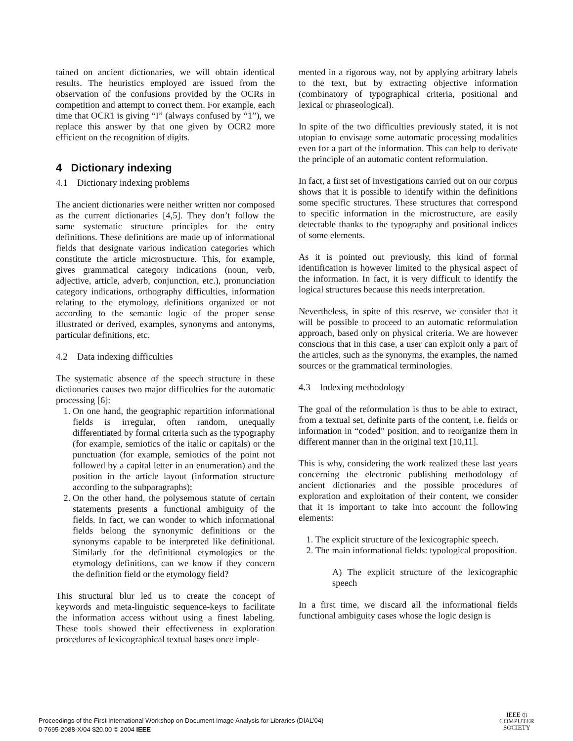tained on ancient dictionaries, we will obtain identical results. The heuristics employed are issued from the observation of the confusions provided by the OCRs in competition and attempt to correct them. For example, each time that OCR1 is giving “I” (always confused by “1”), we replace this answer by that one given by OCR2 more efficient on the recognition of digits.
4 Dictionary indexing
4.1 Dictionary indexing problems
The ancient dictionaries were neither written nor composed as the current dictionaries [4,5]. They don’t follow the same systematic structure principles for the entry definitions. These definitions are made up of informational fields that designate various indication categories which constitute the article microstructure. This, for example, gives grammatical category indications (noun, verb, adjective, article, adverb, conjunction, etc.), pronunciation category indications, orthography difficulties, information relating to the etymology, definitions organized or not according to the semantic logic of the proper sense illustrated or derived, examples, synonyms and antonyms, particular definitions, etc.
4.2 Data indexing difficulties
The systematic absence of the speech structure in these dictionaries causes two major difficulties for the automatic processing [6]:
1. On one hand, the geographic repartition informational fields is irregular, often random, unequally differentiated by formal criteria such as the typography (for example, semiotics of the italic or capitals) or the punctuation (for example, semiotics of the point not followed by a capital letter in an enumeration) and the position in the article layout (information structure according to the subparagraphs);
2. On the other hand, the polysemous statute of certain statements presents a functional ambiguity of the fields. In fact, we can wonder to which informational fields belong the synonymic definitions or the synonyms capable to be interpreted like definitional. Similarly for the definitional etymologies or the etymology definitions, can we know if they concern the definition field or the etymology field?
This structural blur led us to create the concept of keywords and meta-linguistic sequence-keys to facilitate the information access without using a finest labeling. These tools showed their effectiveness in exploration procedures of lexicographical textual bases once imple-
mented in a rigorous way, not by applying arbitrary labels to the text, but by extracting objective information (combinatory of typographical criteria, positional and lexical or phraseological).
In spite of the two difficulties previously stated, it is not utopian to envisage some automatic processing modalities even for a part of the information. This can help to derivate the principle of an automatic content reformulation.
In fact, a first set of investigations carried out on our corpus shows that it is possible to identify within the definitions some specific structures. These structures that correspond to specific information in the microstructure, are easily detectable thanks to the typography and positional indices of some elements.
As it is pointed out previously, this kind of formal identification is however limited to the physical aspect of the information. In fact, it is very difficult to identify the logical structures because this needs interpretation.
Nevertheless, in spite of this reserve, we consider that it will be possible to proceed to an automatic reformulation approach, based only on physical criteria. We are however conscious that in this case, a user can exploit only a part of the articles, such as the synonyms, the examples, the named sources or the grammatical terminologies.
4.3 Indexing methodology
The goal of the reformulation is thus to be able to extract, from a textual set, definite parts of the content, i.e. fields or information in “coded” position, and to reorganize them in different manner than in the original text [10,11].
This is why, considering the work realized these last years concerning the electronic publishing methodology of ancient dictionaries and the possible procedures of exploration and exploitation of their content, we consider that it is important to take into account the following elements:
1. The explicit structure of the lexicographic speech.
2. The main informational fields: typological proposition.
A) The explicit structure of the lexicographic speech
In a first time, we discard all the informational fields functional ambiguity cases whose the logic design is
Proceedings of the First International Workshop on Document Image Analysis for Libraries (DIAL’04)
0-7695-2088-X/04 $20.00 © 2004 IEEE
IEEE ⦶
COMPUTER
SOCIETY